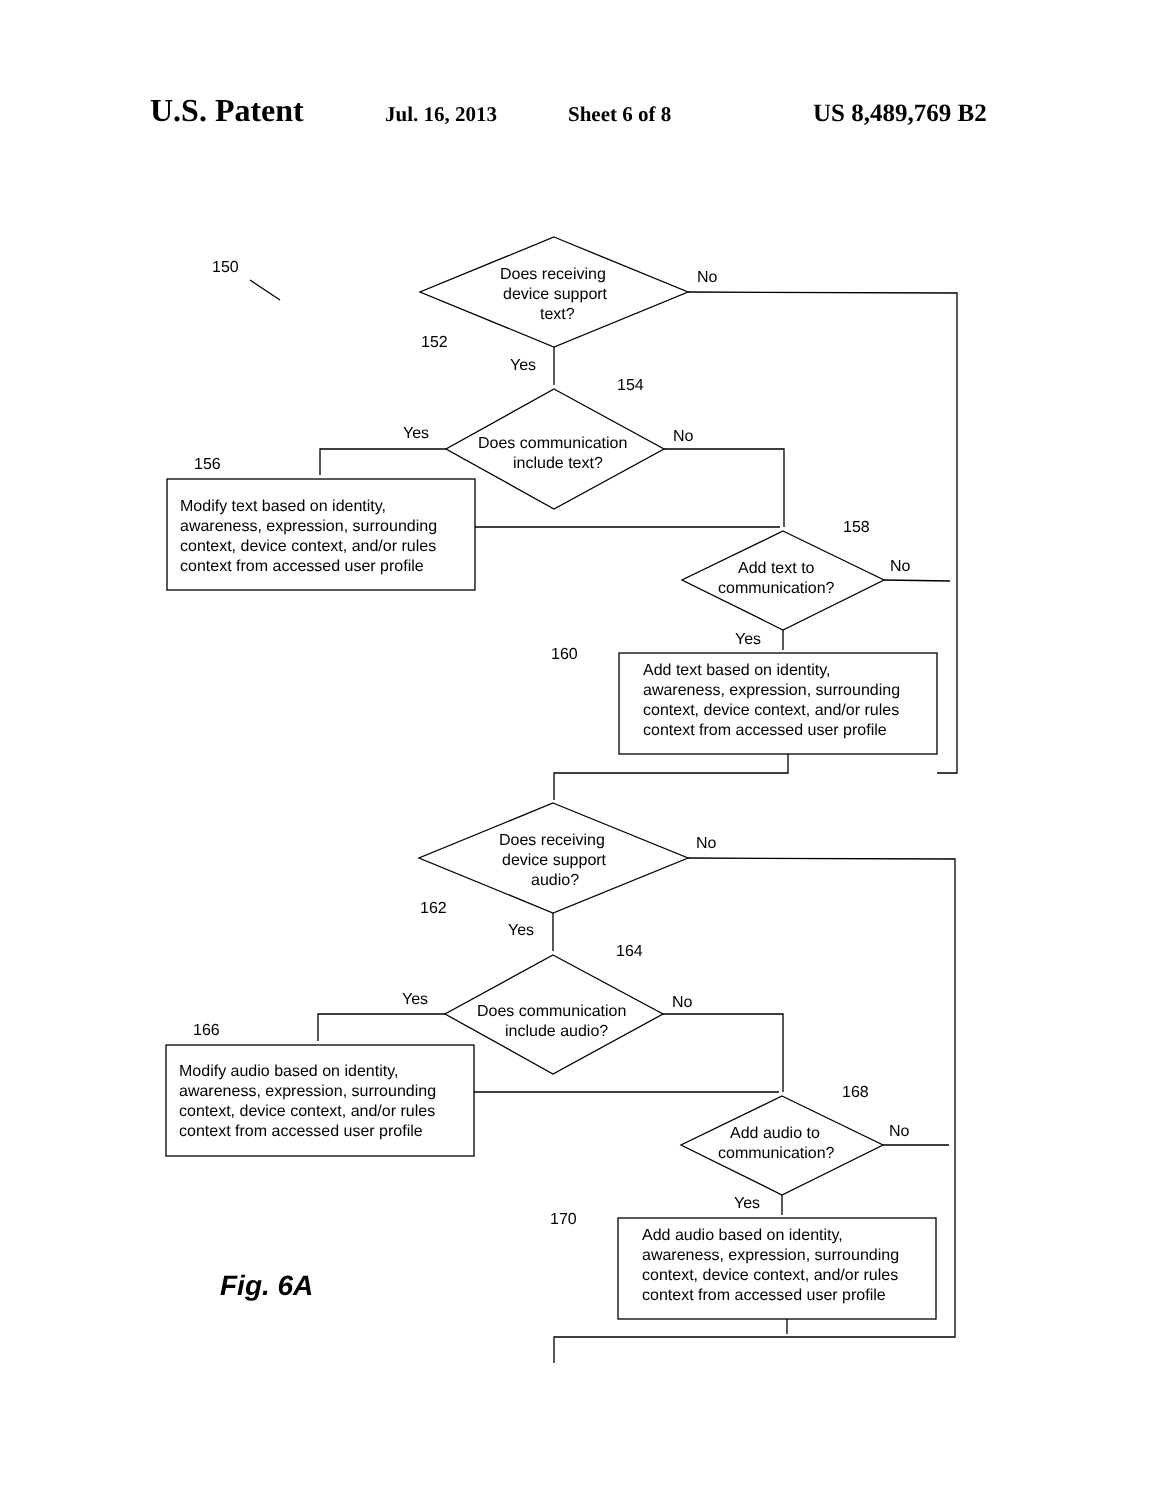U.S. Patent Jul. 16, 2013 Sheet 6 of 8 US 8,489,769 B2
150
Does receiving
device support
text?
No
152
Yes
154
Does communication
include text?
Yes
No
156
Modify text based on identity,
awareness, expression, surrounding
context, device context, and/or rules
context from accessed user profile
158
Add text to
communication?
No
Yes
160
Add text based on identity,
awareness, expression, surrounding
context, device context, and/or rules
context from accessed user profile
Does receiving
device support
audio?
No
162
Yes
164
Does communication
include audio?
Yes
No
166
Modify audio based on identity,
awareness, expression, surrounding
context, device context, and/or rules
context from accessed user profile
168
Add audio to
communication?
No
Yes
170
Add audio based on identity,
awareness, expression, surrounding
context, device context, and/or rules
context from accessed user profile
Fig. 6A